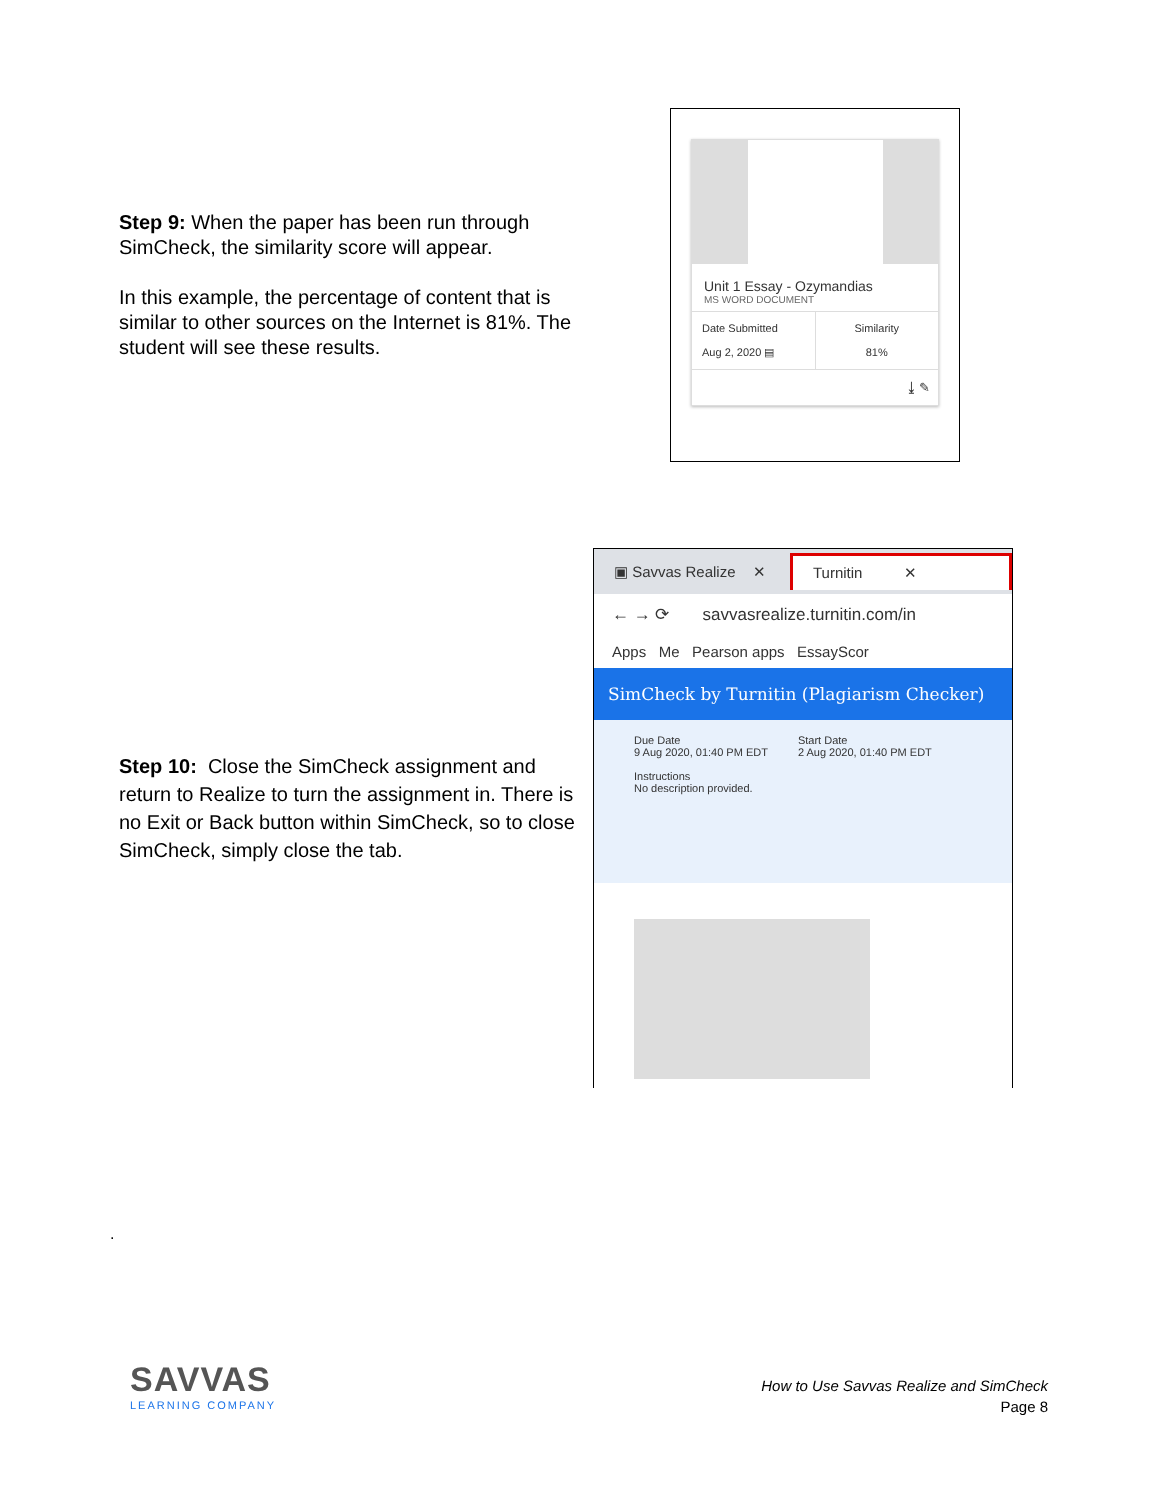Step 9: When the paper has been run through SimCheck, the similarity score will appear.
In this example, the percentage of content that is similar to other sources on the Internet is 81%. The student will see these results.
Unit 1 Essay - Ozymandias
MS WORD DOCUMENT
Date Submitted
Aug 2, 2020 ▤
Similarity
81%
⤓ ✎
Step 10: Close the SimCheck assignment and return to Realize to turn the assignment in. There is no Exit or Back button within SimCheck, so to close SimCheck, simply close the tab.
▣ Savvas Realize ✕ Turnitin ✕
← → ⟳ savvasrealize.turnitin.com/in
Apps Me Pearson apps EssayScor
SimCheck by Turnitin (Plagiarism Checker)
Due Date
9 Aug 2020, 01:40 PM EDT
Start Date
2 Aug 2020, 01:40 PM EDT
Instructions
No description provided.
.
SAVVAS
LEARNING COMPANY
How to Use Savvas Realize and SimCheck
Page 8